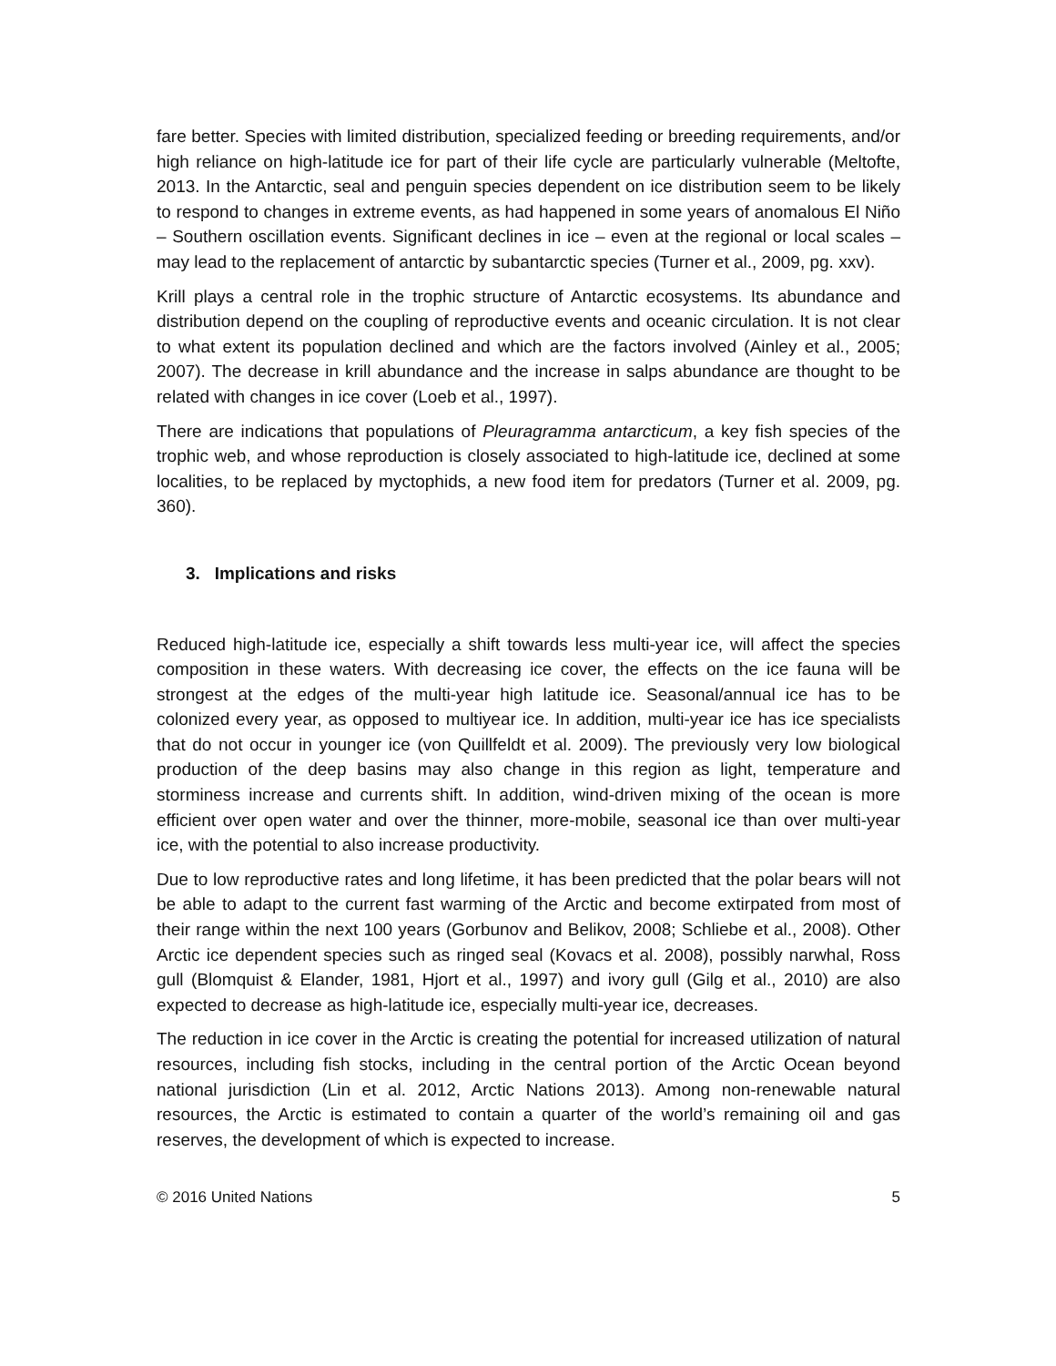fare better. Species with limited distribution, specialized feeding or breeding requirements, and/or high reliance on high-latitude ice for part of their life cycle are particularly vulnerable (Meltofte, 2013. In the Antarctic, seal and penguin species dependent on ice distribution seem to be likely to respond to changes in extreme events, as had happened in some years of anomalous El Niño – Southern oscillation events. Significant declines in ice – even at the regional or local scales – may lead to the replacement of antarctic by subantarctic species (Turner et al., 2009, pg. xxv).
Krill plays a central role in the trophic structure of Antarctic ecosystems. Its abundance and distribution depend on the coupling of reproductive events and oceanic circulation. It is not clear to what extent its population declined and which are the factors involved (Ainley et al., 2005; 2007). The decrease in krill abundance and the increase in salps abundance are thought to be related with changes in ice cover (Loeb et al., 1997).
There are indications that populations of Pleuragramma antarcticum, a key fish species of the trophic web, and whose reproduction is closely associated to high-latitude ice, declined at some localities, to be replaced by myctophids, a new food item for predators (Turner et al. 2009, pg. 360).
3. Implications and risks
Reduced high-latitude ice, especially a shift towards less multi-year ice, will affect the species composition in these waters. With decreasing ice cover, the effects on the ice fauna will be strongest at the edges of the multi-year high latitude ice. Seasonal/annual ice has to be colonized every year, as opposed to multiyear ice. In addition, multi-year ice has ice specialists that do not occur in younger ice (von Quillfeldt et al. 2009). The previously very low biological production of the deep basins may also change in this region as light, temperature and storminess increase and currents shift. In addition, wind-driven mixing of the ocean is more efficient over open water and over the thinner, more-mobile, seasonal ice than over multi-year ice, with the potential to also increase productivity.
Due to low reproductive rates and long lifetime, it has been predicted that the polar bears will not be able to adapt to the current fast warming of the Arctic and become extirpated from most of their range within the next 100 years (Gorbunov and Belikov, 2008; Schliebe et al., 2008). Other Arctic ice dependent species such as ringed seal (Kovacs et al. 2008), possibly narwhal, Ross gull (Blomquist & Elander, 1981, Hjort et al., 1997) and ivory gull (Gilg et al., 2010) are also expected to decrease as high-latitude ice, especially multi-year ice, decreases.
The reduction in ice cover in the Arctic is creating the potential for increased utilization of natural resources, including fish stocks, including in the central portion of the Arctic Ocean beyond national jurisdiction (Lin et al. 2012, Arctic Nations 2013). Among non-renewable natural resources, the Arctic is estimated to contain a quarter of the world’s remaining oil and gas reserves, the development of which is expected to increase.
© 2016 United Nations 5